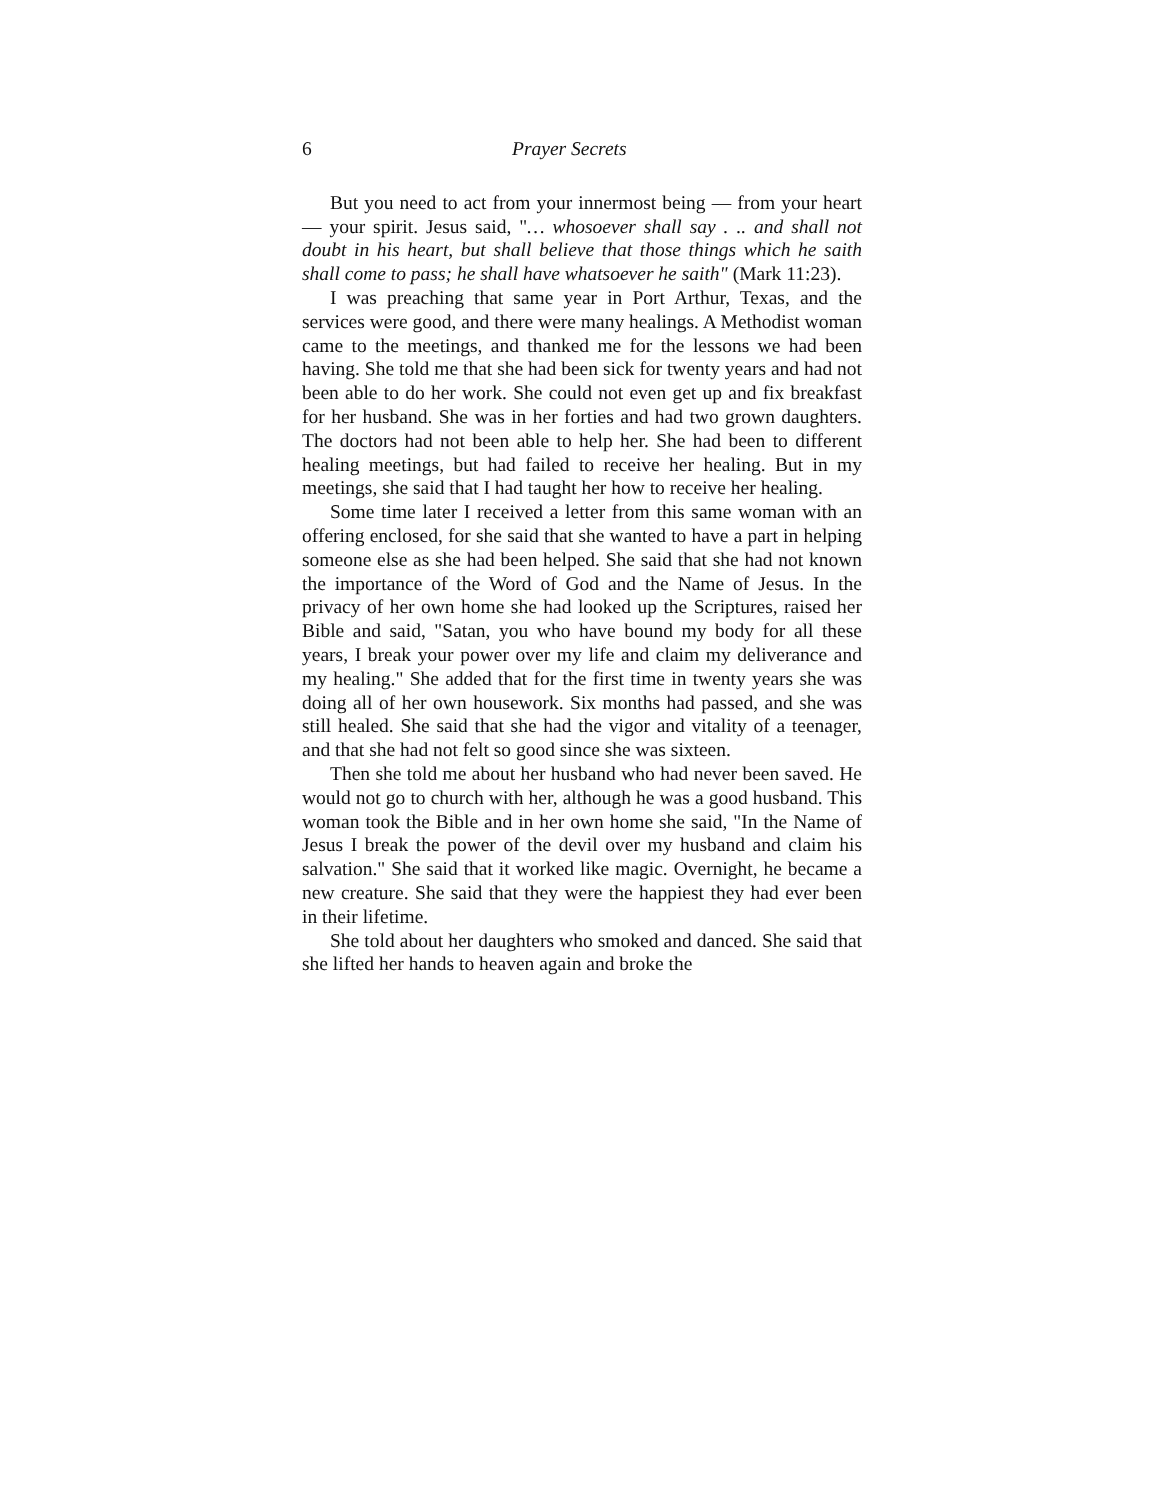6 Prayer Secrets
But you need to act from your innermost being — from your heart — your spirit. Jesus said, "… whosoever shall say . .. and shall not doubt in his heart, but shall believe that those things which he saith shall come to pass; he shall have whatsoever he saith" (Mark 11:23).
I was preaching that same year in Port Arthur, Texas, and the services were good, and there were many healings. A Methodist woman came to the meetings, and thanked me for the lessons we had been having. She told me that she had been sick for twenty years and had not been able to do her work. She could not even get up and fix breakfast for her husband. She was in her forties and had two grown daughters. The doctors had not been able to help her. She had been to different healing meetings, but had failed to receive her healing. But in my meetings, she said that I had taught her how to receive her healing.
Some time later I received a letter from this same woman with an offering enclosed, for she said that she wanted to have a part in helping someone else as she had been helped. She said that she had not known the importance of the Word of God and the Name of Jesus. In the privacy of her own home she had looked up the Scriptures, raised her Bible and said, "Satan, you who have bound my body for all these years, I break your power over my life and claim my deliverance and my healing." She added that for the first time in twenty years she was doing all of her own housework. Six months had passed, and she was still healed. She said that she had the vigor and vitality of a teenager, and that she had not felt so good since she was sixteen.
Then she told me about her husband who had never been saved. He would not go to church with her, although he was a good husband. This woman took the Bible and in her own home she said, "In the Name of Jesus I break the power of the devil over my husband and claim his salvation." She said that it worked like magic. Overnight, he became a new creature. She said that they were the happiest they had ever been in their lifetime.
She told about her daughters who smoked and danced. She said that she lifted her hands to heaven again and broke the